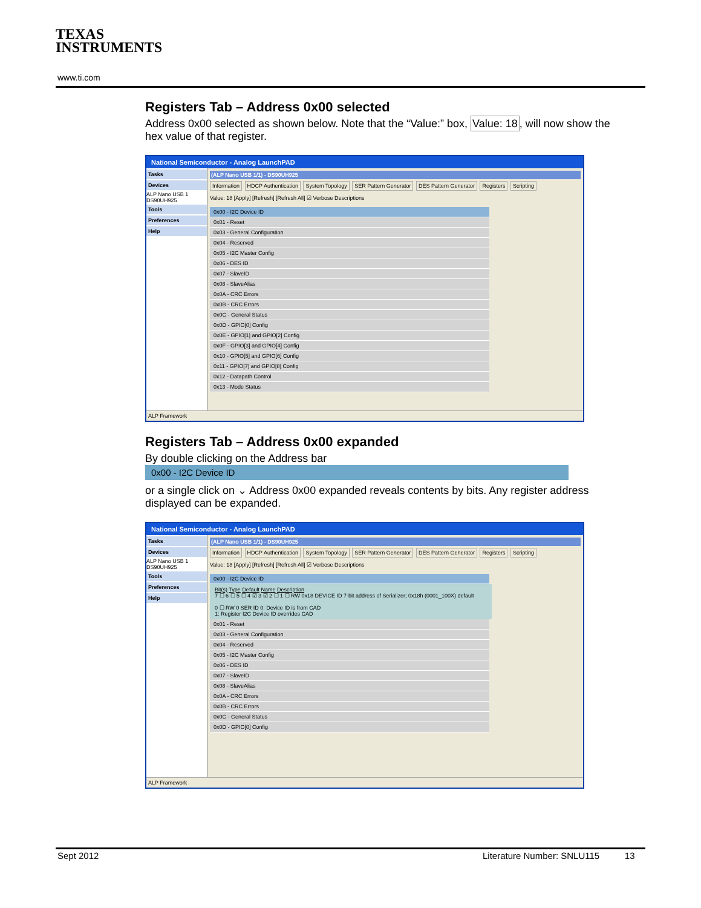TEXAS
INSTRUMENTS
www.ti.com
Registers Tab – Address 0x00 selected
Address 0x00 selected as shown below. Note that the “Value:” box, Value: 18, will now show the hex value of that register.
National Semiconductor - Analog LaunchPAD
Tasks
Devices
ALP Nano USB 1
DS90UH925
Tools
Preferences
Help
(ALP Nano USB 1/1) - DS90UH925
Information HDCP Authentication System Topology SER Pattern Generator DES Pattern Generator Registers Scripting
Value: 18 [Apply] [Refresh] [Refresh All] ☑ Verbose Descriptions
0x00 - I2C Device ID
0x01 - Reset
0x03 - General Configuration
0x04 - Reserved
0x05 - I2C Master Config
0x06 - DES ID
0x07 - SlaveID
0x08 - SlaveAlias
0x0A - CRC Errors
0x0B - CRC Errors
0x0C - General Status
0x0D - GPIO[0] Config
0x0E - GPIO[1] and GPIO[2] Config
0x0F - GPIO[3] and GPIO[4] Config
0x10 - GPIO[5] and GPIO[6] Config
0x11 - GPIO[7] and GPIO[8] Config
0x12 - Datapath Control
0x13 - Mode Status
ALP Framework
Registers Tab – Address 0x00 expanded
By double clicking on the Address bar
0x00 - I2C Device ID
or a single click on ⌄ Address 0x00 expanded reveals contents by bits. Any register address displayed can be expanded.
National Semiconductor - Analog LaunchPAD
Tasks
Devices
ALP Nano USB 1
DS90UH925
Tools
Preferences
Help
(ALP Nano USB 1/1) - DS90UH925
Information HDCP Authentication System Topology SER Pattern Generator DES Pattern Generator Registers Scripting
Value: 18 [Apply] [Refresh] [Refresh All] ☑ Verbose Descriptions
0x00 - I2C Device ID
Bit(s) Type Default Name Description
7 ☐ 6 ☐ 5 ☐ 4 ☑ 3 ☑ 2 ☐ 1 ☐ RW 0x18 DEVICE ID 7-bit address of Serializer; 0x18h (0001_100X) default
0 ☐ RW 0 SER ID 0: Device ID is from CAD
1: Register I2C Device ID overrides CAD
0x01 - Reset
0x03 - General Configuration
0x04 - Reserved
0x05 - I2C Master Config
0x06 - DES ID
0x07 - SlaveID
0x08 - SlaveAlias
0x0A - CRC Errors
0x0B - CRC Errors
0x0C - General Status
0x0D - GPIO[0] Config
ALP Framework
Sept 2012
Literature Number: SNLU115 13